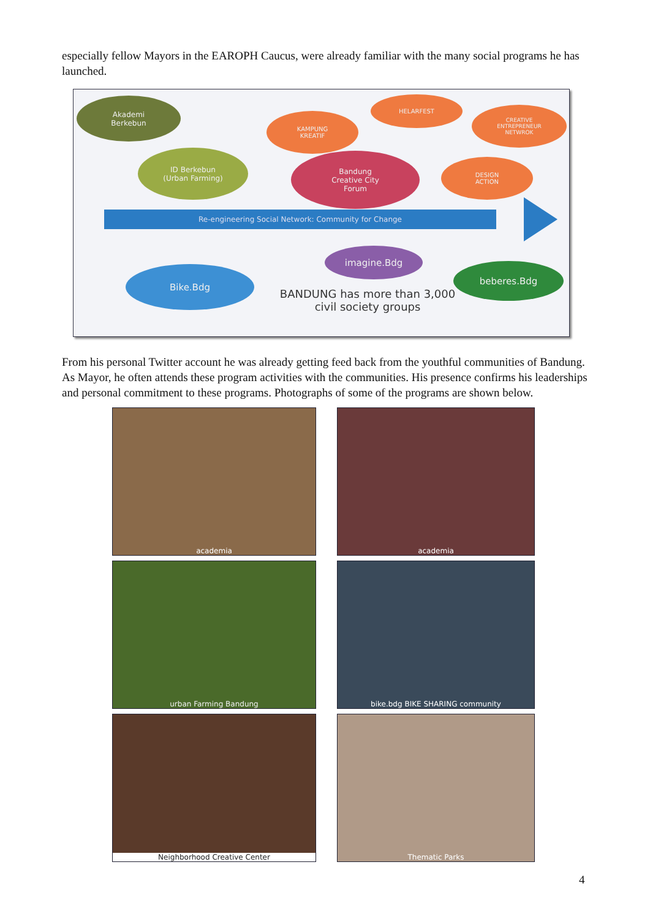especially fellow Mayors in the EAROPH Caucus, were already familiar with the many social programs he has launched.
Akademi
Berkebun
ID Berkebun
(Urban Farming)
KAMPUNG
KREATIF
HELARFEST
CREATIVE
ENTREPRENEUR
NETWROK
Bandung
Creative City
Forum
DESIGN
ACTION
Re-engineering Social Network: Community for Change
imagine.Bdg
Bike.Bdg beberes.Bdg
BANDUNG has more than 3,000 civil society groups
From his personal Twitter account he was already getting feed back from the youthful communities of Bandung. As Mayor, he often attends these program activities with the communities. His presence confirms his leaderships and personal commitment to these programs. Photographs of some of the programs are shown below.
academia
academia
urban Farming Bandung
bike.bdg BIKE SHARING community
Neighborhood Creative Center
Thematic Parks
4